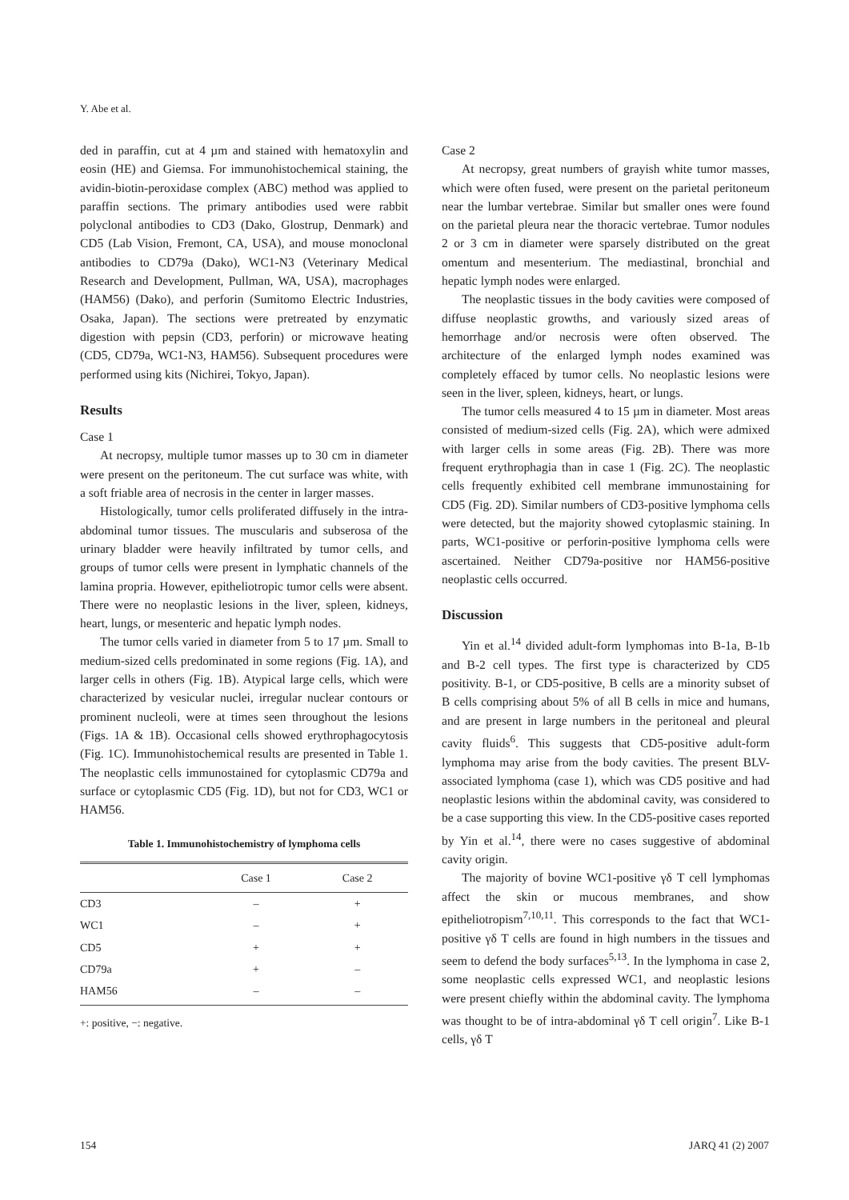Y. Abe et al.
ded in paraffin, cut at 4 µm and stained with hematoxylin and eosin (HE) and Giemsa. For immunohistochemical staining, the avidin-biotin-peroxidase complex (ABC) method was applied to paraffin sections. The primary antibodies used were rabbit polyclonal antibodies to CD3 (Dako, Glostrup, Denmark) and CD5 (Lab Vision, Fremont, CA, USA), and mouse monoclonal antibodies to CD79a (Dako), WC1-N3 (Veterinary Medical Research and Development, Pullman, WA, USA), macrophages (HAM56) (Dako), and perforin (Sumitomo Electric Industries, Osaka, Japan). The sections were pretreated by enzymatic digestion with pepsin (CD3, perforin) or microwave heating (CD5, CD79a, WC1-N3, HAM56). Subsequent procedures were performed using kits (Nichirei, Tokyo, Japan).
Results
Case 1
At necropsy, multiple tumor masses up to 30 cm in diameter were present on the peritoneum. The cut surface was white, with a soft friable area of necrosis in the center in larger masses.
Histologically, tumor cells proliferated diffusely in the intra-abdominal tumor tissues. The muscularis and subserosa of the urinary bladder were heavily infiltrated by tumor cells, and groups of tumor cells were present in lymphatic channels of the lamina propria. However, epitheliotropic tumor cells were absent. There were no neoplastic lesions in the liver, spleen, kidneys, heart, lungs, or mesenteric and hepatic lymph nodes.
The tumor cells varied in diameter from 5 to 17 µm. Small to medium-sized cells predominated in some regions (Fig. 1A), and larger cells in others (Fig. 1B). Atypical large cells, which were characterized by vesicular nuclei, irregular nuclear contours or prominent nucleoli, were at times seen throughout the lesions (Figs. 1A & 1B). Occasional cells showed erythrophagocytosis (Fig. 1C). Immunohistochemical results are presented in Table 1. The neoplastic cells immunostained for cytoplasmic CD79a and surface or cytoplasmic CD5 (Fig. 1D), but not for CD3, WC1 or HAM56.
Table 1. Immunohistochemistry of lymphoma cells
| | Case 1 | Case 2 |
| --- | --- | --- |
| CD3 | – | + |
| WC1 | – | + |
| CD5 | + | + |
| CD79a | + | – |
| HAM56 | – | – |
+: positive, −: negative.
Case 2
At necropsy, great numbers of grayish white tumor masses, which were often fused, were present on the parietal peritoneum near the lumbar vertebrae. Similar but smaller ones were found on the parietal pleura near the thoracic vertebrae. Tumor nodules 2 or 3 cm in diameter were sparsely distributed on the great omentum and mesenterium. The mediastinal, bronchial and hepatic lymph nodes were enlarged.
The neoplastic tissues in the body cavities were composed of diffuse neoplastic growths, and variously sized areas of hemorrhage and/or necrosis were often observed. The architecture of the enlarged lymph nodes examined was completely effaced by tumor cells. No neoplastic lesions were seen in the liver, spleen, kidneys, heart, or lungs.
The tumor cells measured 4 to 15 µm in diameter. Most areas consisted of medium-sized cells (Fig. 2A), which were admixed with larger cells in some areas (Fig. 2B). There was more frequent erythrophagia than in case 1 (Fig. 2C). The neoplastic cells frequently exhibited cell membrane immunostaining for CD5 (Fig. 2D). Similar numbers of CD3-positive lymphoma cells were detected, but the majority showed cytoplasmic staining. In parts, WC1-positive or perforin-positive lymphoma cells were ascertained. Neither CD79a-positive nor HAM56-positive neoplastic cells occurred.
Discussion
Yin et al.<sup>14</sup> divided adult-form lymphomas into B-1a, B-1b and B-2 cell types. The first type is characterized by CD5 positivity. B-1, or CD5-positive, B cells are a minority subset of B cells comprising about 5% of all B cells in mice and humans, and are present in large numbers in the peritoneal and pleural cavity fluids<sup>6</sup>. This suggests that CD5-positive adult-form lymphoma may arise from the body cavities. The present BLV-associated lymphoma (case 1), which was CD5 positive and had neoplastic lesions within the abdominal cavity, was considered to be a case supporting this view. In the CD5-positive cases reported by Yin et al.<sup>14</sup>, there were no cases suggestive of abdominal cavity origin.
The majority of bovine WC1-positive γδ T cell lymphomas affect the skin or mucous membranes, and show epitheliotropism<sup>7,10,11</sup>. This corresponds to the fact that WC1-positive γδ T cells are found in high numbers in the tissues and seem to defend the body surfaces<sup>5,13</sup>. In the lymphoma in case 2, some neoplastic cells expressed WC1, and neoplastic lesions were present chiefly within the abdominal cavity. The lymphoma was thought to be of intra-abdominal γδ T cell origin<sup>7</sup>. Like B-1 cells, γδ T
154 JARQ 41 (2) 2007